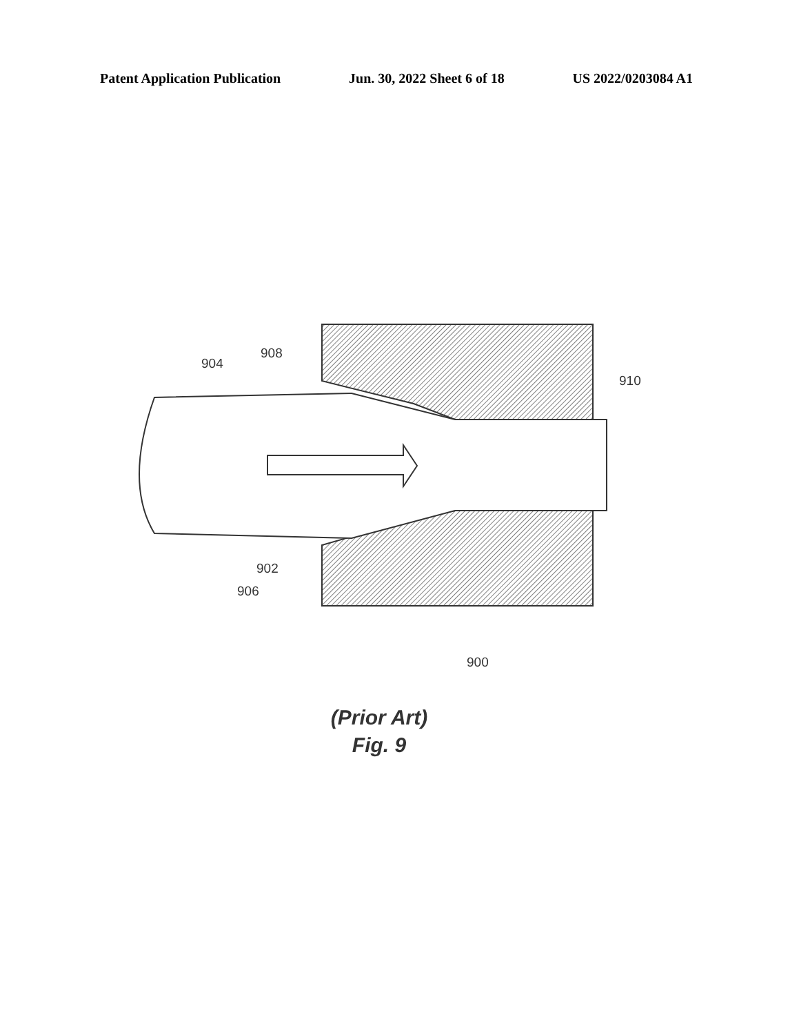Patent Application Publication Jun. 30, 2022 Sheet 6 of 18 US 2022/0203084 A1
904
908
910
902
906
900
(Prior Art)
Fig. 9